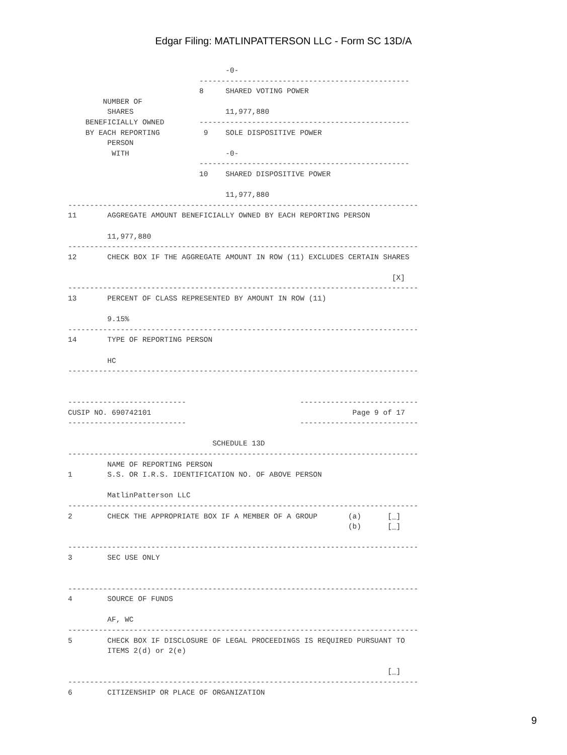Edgar Filing: MATLINPATTERSON LLC - Form SC 13D/A
                                    -0-
                              ------------------------------------------------
                              8     SHARED VOTING POWER
        NUMBER OF
         SHARES                     11,977,880
    BENEFICIALLY OWNED        ------------------------------------------------
    BY EACH REPORTING          9    SOLE DISPOSITIVE POWER
         PERSON
          WITH                      -0-
                              ------------------------------------------------
                              10    SHARED DISPOSITIVE POWER

                                    11,977,880
--------------------------------------------------------------------------------
11       AGGREGATE AMOUNT BENEFICIALLY OWNED BY EACH REPORTING PERSON

         11,977,880
--------------------------------------------------------------------------------
12       CHECK BOX IF THE AGGREGATE AMOUNT IN ROW (11) EXCLUDES CERTAIN SHARES

                                                                          [X]
--------------------------------------------------------------------------------
13       PERCENT OF CLASS REPRESENTED BY AMOUNT IN ROW (11)

         9.15%
--------------------------------------------------------------------------------
14       TYPE OF REPORTING PERSON

         HC
--------------------------------------------------------------------------------


---------------------------                          ---------------------------
CUSIP NO. 690742101                                              Page 9 of 17
---------------------------                          ---------------------------

                                 SCHEDULE 13D
--------------------------------------------------------------------------------
         NAME OF REPORTING PERSON
1        S.S. OR I.R.S. IDENTIFICATION NO. OF ABOVE PERSON

         MatlinPatterson LLC
--------------------------------------------------------------------------------
2        CHECK THE APPROPRIATE BOX IF A MEMBER OF A GROUP       (a)      [_]
                                                                (b)      [_]

--------------------------------------------------------------------------------
3        SEC USE ONLY


--------------------------------------------------------------------------------
4        SOURCE OF FUNDS

         AF, WC
--------------------------------------------------------------------------------
5        CHECK BOX IF DISCLOSURE OF LEGAL PROCEEDINGS IS REQUIRED PURSUANT TO
         ITEMS 2(d) or 2(e)

                                                                         [_]
--------------------------------------------------------------------------------
6        CITIZENSHIP OR PLACE OF ORGANIZATION
9